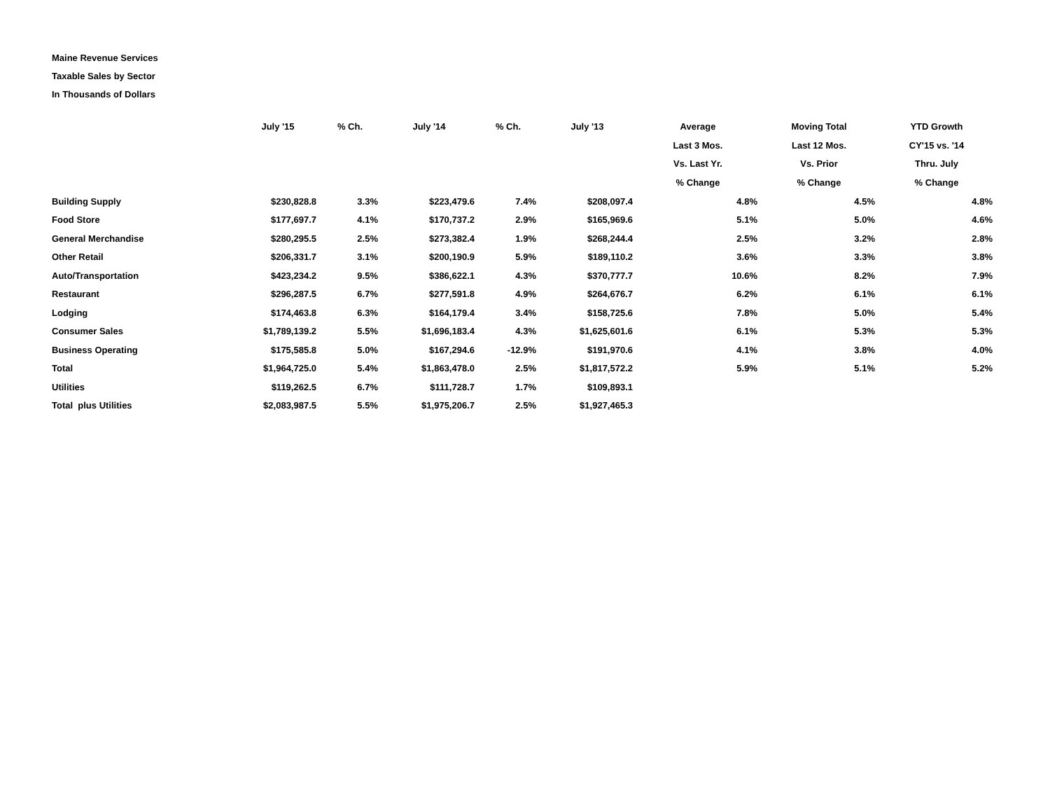Maine Revenue Services
Taxable Sales by Sector
In Thousands of Dollars
| | July '15 | % Ch. | July '14 | % Ch. | July '13 | Average Last 3 Mos. Vs. Last Yr. % Change | Moving Total Last 12 Mos. Vs. Prior % Change | YTD Growth CY'15 vs. '14 Thru. July % Change |
| --- | --- | --- | --- | --- | --- | --- | --- | --- |
| Building Supply | $230,828.8 | 3.3% | $223,479.6 | 7.4% | $208,097.4 | 4.8% | 4.5% | 4.8% |
| Food Store | $177,697.7 | 4.1% | $170,737.2 | 2.9% | $165,969.6 | 5.1% | 5.0% | 4.6% |
| General Merchandise | $280,295.5 | 2.5% | $273,382.4 | 1.9% | $268,244.4 | 2.5% | 3.2% | 2.8% |
| Other Retail | $206,331.7 | 3.1% | $200,190.9 | 5.9% | $189,110.2 | 3.6% | 3.3% | 3.8% |
| Auto/Transportation | $423,234.2 | 9.5% | $386,622.1 | 4.3% | $370,777.7 | 10.6% | 8.2% | 7.9% |
| Restaurant | $296,287.5 | 6.7% | $277,591.8 | 4.9% | $264,676.7 | 6.2% | 6.1% | 6.1% |
| Lodging | $174,463.8 | 6.3% | $164,179.4 | 3.4% | $158,725.6 | 7.8% | 5.0% | 5.4% |
| Consumer Sales | $1,789,139.2 | 5.5% | $1,696,183.4 | 4.3% | $1,625,601.6 | 6.1% | 5.3% | 5.3% |
| Business Operating | $175,585.8 | 5.0% | $167,294.6 | -12.9% | $191,970.6 | 4.1% | 3.8% | 4.0% |
| Total | $1,964,725.0 | 5.4% | $1,863,478.0 | 2.5% | $1,817,572.2 | 5.9% | 5.1% | 5.2% |
| Utilities | $119,262.5 | 6.7% | $111,728.7 | 1.7% | $109,893.1 | | | |
| Total plus Utilities | $2,083,987.5 | 5.5% | $1,975,206.7 | 2.5% | $1,927,465.3 | | | |